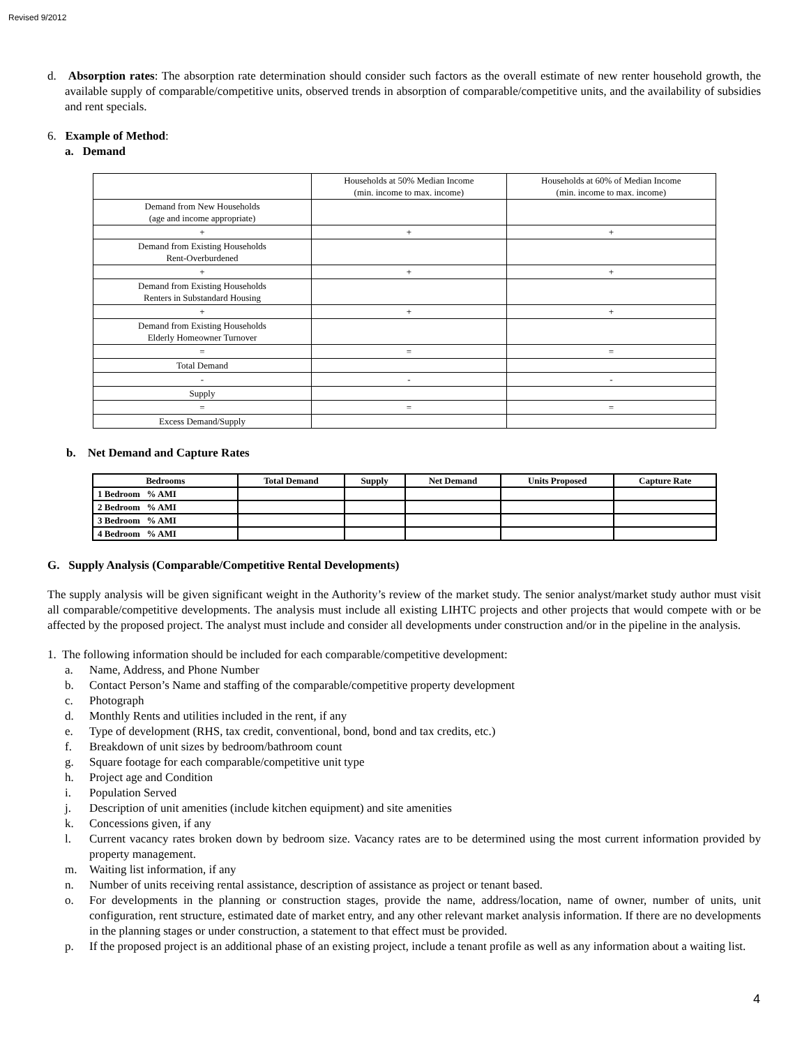Revised 9/2012
d. Absorption rates: The absorption rate determination should consider such factors as the overall estimate of new renter household growth, the available supply of comparable/competitive units, observed trends in absorption of comparable/competitive units, and the availability of subsidies and rent specials.
6. Example of Method:
a. Demand
| | Households at 50% Median Income (min. income to max. income) | Households at 60% of Median Income (min. income to max. income) |
| Demand from New Households (age and income appropriate) | | |
| + | + | + |
| Demand from Existing Households Rent-Overburdened | | |
| + | + | + |
| Demand from Existing Households Renters in Substandard Housing | | |
| + | + | + |
| Demand from Existing Households Elderly Homeowner Turnover | | |
| = | = | = |
| Total Demand | | |
| - | - | - |
| Supply | | |
| = | = | = |
| Excess Demand/Supply | | |
b. Net Demand and Capture Rates
| Bedrooms | Total Demand | Supply | Net Demand | Units Proposed | Capture Rate |
| --- | --- | --- | --- | --- | --- |
| 1 Bedroom % AMI | | | | | |
| 2 Bedroom % AMI | | | | | |
| 3 Bedroom % AMI | | | | | |
| 4 Bedroom % AMI | | | | | |
G. Supply Analysis (Comparable/Competitive Rental Developments)
The supply analysis will be given significant weight in the Authority’s review of the market study. The senior analyst/market study author must visit all comparable/competitive developments. The analysis must include all existing LIHTC projects and other projects that would compete with or be affected by the proposed project. The analyst must include and consider all developments under construction and/or in the pipeline in the analysis.
1. The following information should be included for each comparable/competitive development:
a. Name, Address, and Phone Number
b. Contact Person’s Name and staffing of the comparable/competitive property development
c. Photograph
d. Monthly Rents and utilities included in the rent, if any
e. Type of development (RHS, tax credit, conventional, bond, bond and tax credits, etc.)
f. Breakdown of unit sizes by bedroom/bathroom count
g. Square footage for each comparable/competitive unit type
h. Project age and Condition
i. Population Served
j. Description of unit amenities (include kitchen equipment) and site amenities
k. Concessions given, if any
l. Current vacancy rates broken down by bedroom size. Vacancy rates are to be determined using the most current information provided by property management.
m. Waiting list information, if any
n. Number of units receiving rental assistance, description of assistance as project or tenant based.
o. For developments in the planning or construction stages, provide the name, address/location, name of owner, number of units, unit configuration, rent structure, estimated date of market entry, and any other relevant market analysis information. If there are no developments in the planning stages or under construction, a statement to that effect must be provided.
p. If the proposed project is an additional phase of an existing project, include a tenant profile as well as any information about a waiting list.
4